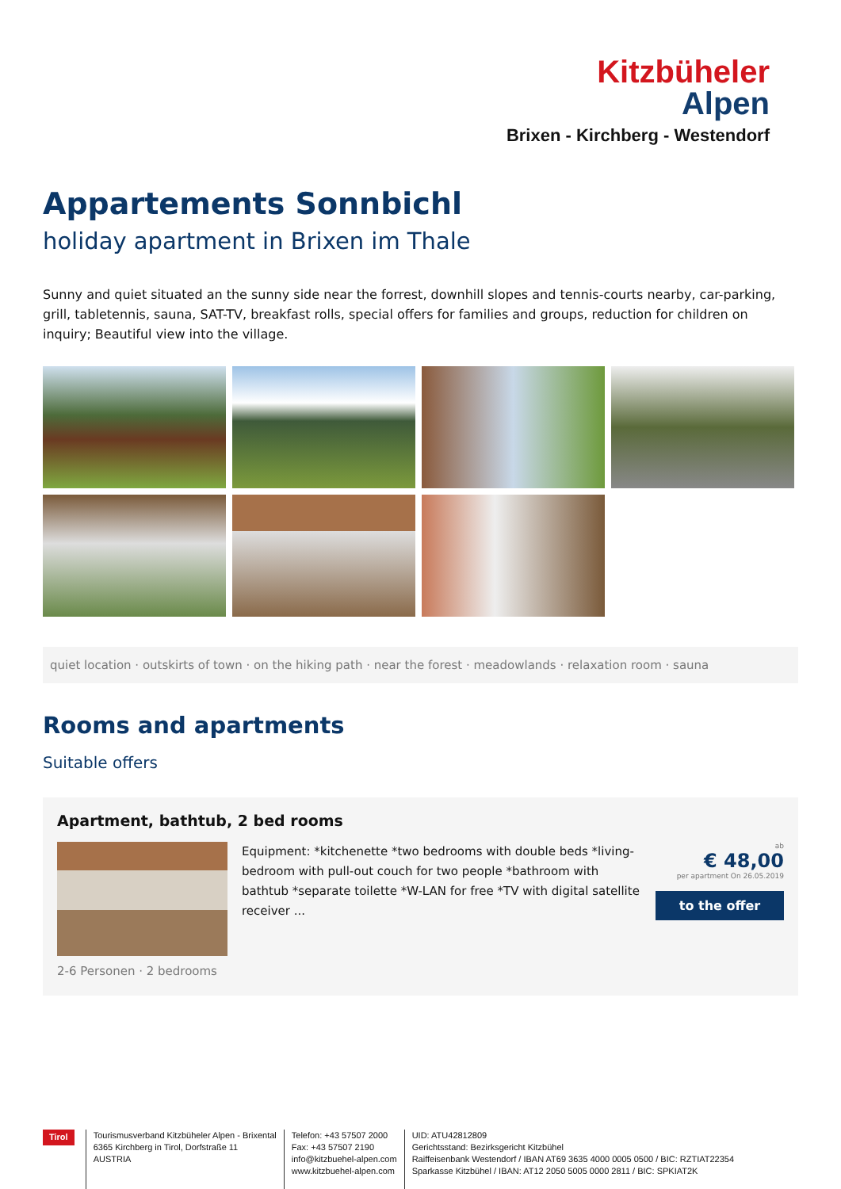Kitzbüheler
Alpen
Brixen - Kirchberg - Westendorf
Appartements Sonnbichl
holiday apartment in Brixen im Thale
Sunny and quiet situated an the sunny side near the forrest, downhill slopes and tennis-courts nearby, car-parking, grill, tabletennis, sauna, SAT-TV, breakfast rolls, special offers for families and groups, reduction for children on inquiry; Beautiful view into the village.
quiet location · outskirts of town · on the hiking path · near the forest · meadowlands · relaxation room · sauna
Rooms and apartments
Suitable offers
Apartment, bathtub, 2 bed rooms
Equipment: *kitchenette *two bedrooms with double beds *living-bedroom with pull-out couch for two people *bathroom with bathtub *separate toilette *W-LAN for free *TV with digital satellite receiver ...
ab
€ 48,00
per apartment On 26.05.2019
to the offer
2-6 Personen · 2 bedrooms
Tirol
Tourismusverband Kitzbüheler Alpen - Brixental
6365 Kirchberg in Tirol, Dorfstraße 11
AUSTRIA
Telefon: +43 57507 2000
Fax: +43 57507 2190
info@kitzbuehel-alpen.com
www.kitzbuehel-alpen.com
UID: ATU42812809
Gerichtsstand: Bezirksgericht Kitzbühel
Raiffeisenbank Westendorf / IBAN AT69 3635 4000 0005 0500 / BIC: RZTIAT22354
Sparkasse Kitzbühel / IBAN: AT12 2050 5005 0000 2811 / BIC: SPKIAT2K